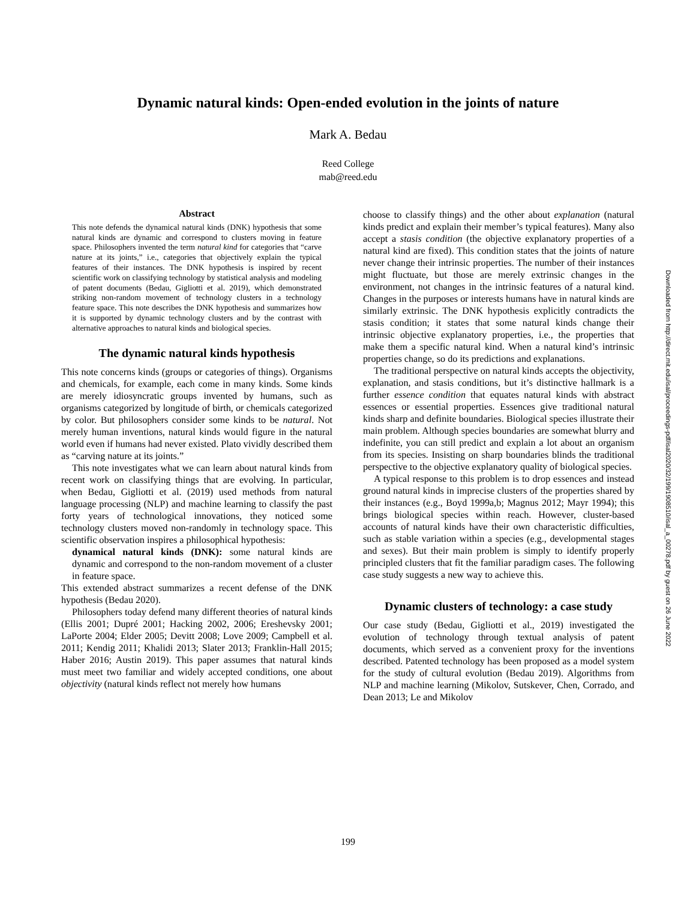Dynamic natural kinds: Open-ended evolution in the joints of nature
Mark A. Bedau
Reed College
mab@reed.edu
Abstract
This note defends the dynamical natural kinds (DNK) hypothesis that some natural kinds are dynamic and correspond to clusters moving in feature space. Philosophers invented the term natural kind for categories that “carve nature at its joints,” i.e., categories that objectively explain the typical features of their instances. The DNK hypothesis is inspired by recent scientific work on classifying technology by statistical analysis and modeling of patent documents (Bedau, Gigliotti et al. 2019), which demonstrated striking non-random movement of technology clusters in a technology feature space. This note describes the DNK hypothesis and summarizes how it is supported by dynamic technology clusters and by the contrast with alternative approaches to natural kinds and biological species.
The dynamic natural kinds hypothesis
This note concerns kinds (groups or categories of things). Organisms and chemicals, for example, each come in many kinds. Some kinds are merely idiosyncratic groups invented by humans, such as organisms categorized by longitude of birth, or chemicals categorized by color. But philosophers consider some kinds to be natural. Not merely human inventions, natural kinds would figure in the natural world even if humans had never existed. Plato vividly described them as “carving nature at its joints.”
This note investigates what we can learn about natural kinds from recent work on classifying things that are evolving. In particular, when Bedau, Gigliotti et al. (2019) used methods from natural language processing (NLP) and machine learning to classify the past forty years of technological innovations, they noticed some technology clusters moved non-randomly in technology space. This scientific observation inspires a philosophical hypothesis:
dynamical natural kinds (DNK): some natural kinds are dynamic and correspond to the non-random movement of a cluster in feature space.
This extended abstract summarizes a recent defense of the DNK hypothesis (Bedau 2020).
Philosophers today defend many different theories of natural kinds (Ellis 2001; Dupré 2001; Hacking 2002, 2006; Ereshevsky 2001; LaPorte 2004; Elder 2005; Devitt 2008; Love 2009; Campbell et al. 2011; Kendig 2011; Khalidi 2013; Slater 2013; Franklin-Hall 2015; Haber 2016; Austin 2019). This paper assumes that natural kinds must meet two familiar and widely accepted conditions, one about objectivity (natural kinds reflect not merely how humans
choose to classify things) and the other about explanation (natural kinds predict and explain their member’s typical features). Many also accept a stasis condition (the objective explanatory properties of a natural kind are fixed). This condition states that the joints of nature never change their intrinsic properties. The number of their instances might fluctuate, but those are merely extrinsic changes in the environment, not changes in the intrinsic features of a natural kind. Changes in the purposes or interests humans have in natural kinds are similarly extrinsic. The DNK hypothesis explicitly contradicts the stasis condition; it states that some natural kinds change their intrinsic objective explanatory properties, i.e., the properties that make them a specific natural kind. When a natural kind’s intrinsic properties change, so do its predictions and explanations.
The traditional perspective on natural kinds accepts the objectivity, explanation, and stasis conditions, but it’s distinctive hallmark is a further essence condition that equates natural kinds with abstract essences or essential properties. Essences give traditional natural kinds sharp and definite boundaries. Biological species illustrate their main problem. Although species boundaries are somewhat blurry and indefinite, you can still predict and explain a lot about an organism from its species. Insisting on sharp boundaries blinds the traditional perspective to the objective explanatory quality of biological species.
A typical response to this problem is to drop essences and instead ground natural kinds in imprecise clusters of the properties shared by their instances (e.g., Boyd 1999a,b; Magnus 2012; Mayr 1994); this brings biological species within reach. However, cluster-based accounts of natural kinds have their own characteristic difficulties, such as stable variation within a species (e.g., developmental stages and sexes). But their main problem is simply to identify properly principled clusters that fit the familiar paradigm cases. The following case study suggests a new way to achieve this.
Dynamic clusters of technology: a case study
Our case study (Bedau, Gigliotti et al., 2019) investigated the evolution of technology through textual analysis of patent documents, which served as a convenient proxy for the inventions described. Patented technology has been proposed as a model system for the study of cultural evolution (Bedau 2019). Algorithms from NLP and machine learning (Mikolov, Sutskever, Chen, Corrado, and Dean 2013; Le and Mikolov
Downloaded from http://direct.mit.edu/isal/proceedings-pdf/isal2020/32/199/1908510/isal_a_00278.pdf by guest on 26 June 2022
199